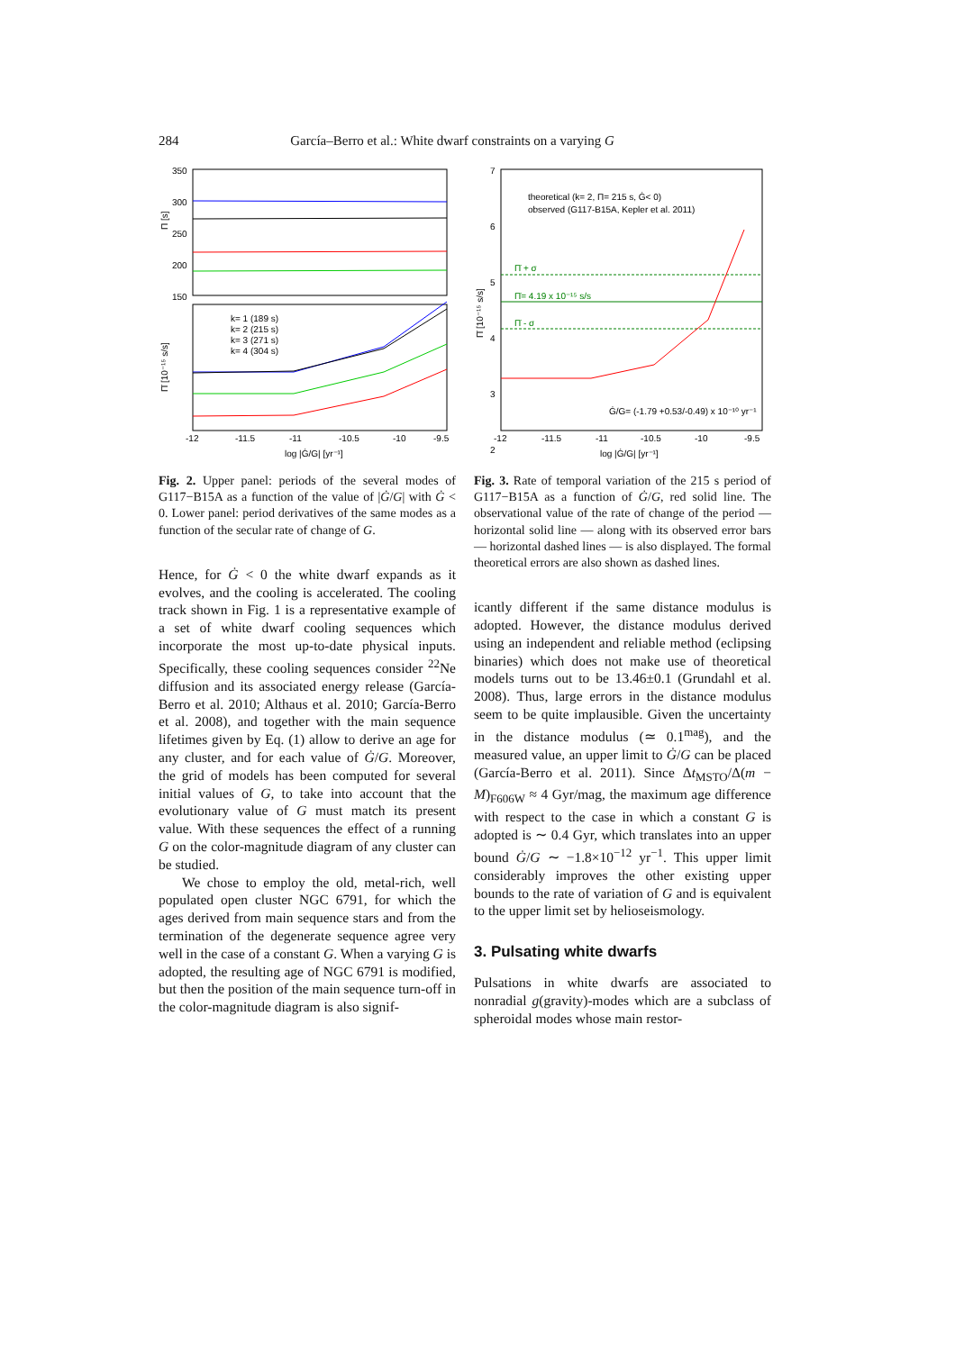284 García–Berro et al.: White dwarf constraints on a varying G
350
300
250
200
150
k= 1 (189 s)
k= 2 (215 s)
k= 3 (271 s)
k= 4 (304 s)
-12
-11.5
-11
-10.5
-10
-9.5
log |Ġ/G| [yr⁻¹]
Π [s]
Π̇ [10⁻¹⁵ s/s]
Fig. 2. Upper panel: periods of the several modes of G117−B15A as a function of the value of |Ġ/G| with Ġ < 0. Lower panel: period derivatives of the same modes as a function of the secular rate of change of G.
Hence, for Ġ < 0 the white dwarf expands as it evolves, and the cooling is accelerated. The cooling track shown in Fig. 1 is a representative example of a set of white dwarf cooling sequences which incorporate the most up-to-date physical inputs. Specifically, these cooling sequences consider <sup>22</sup>Ne diffusion and its associated energy release (García-Berro et al. 2010; Althaus et al. 2010; García-Berro et al. 2008), and together with the main sequence lifetimes given by Eq. (1) allow to derive an age for any cluster, and for each value of Ġ/G. Moreover, the grid of models has been computed for several initial values of G, to take into account that the evolutionary value of G must match its present value. With these sequences the effect of a running G on the color-magnitude diagram of any cluster can be studied.
We chose to employ the old, metal-rich, well populated open cluster NGC 6791, for which the ages derived from main sequence stars and from the termination of the degenerate sequence agree very well in the case of a constant G. When a varying G is adopted, the resulting age of NGC 6791 is modified, but then the position of the main sequence turn-off in the color-magnitude diagram is also signif-
7
6
5
4
3
2
theoretical (k= 2, Π= 215 s, Ġ< 0)
observed (G117-B15A, Kepler et al. 2011)
Π̇ + σ
Π̇= 4.19 x 10⁻¹⁵ s/s
Π̇ - σ
Ġ/G= (-1.79 +0.53/-0.49) x 10⁻¹⁰ yr⁻¹
-12
-11.5
-11
-10.5
-10
-9.5
log |Ġ/G| [yr⁻¹]
Π̇ [10⁻¹⁵ s/s]
Fig. 3. Rate of temporal variation of the 215 s period of G117−B15A as a function of Ġ/G, red solid line. The observational value of the rate of change of the period — horizontal solid line — along with its observed error bars — horizontal dashed lines — is also displayed. The formal theoretical errors are also shown as dashed lines.
icantly different if the same distance modulus is adopted. However, the distance modulus derived using an independent and reliable method (eclipsing binaries) which does not make use of theoretical models turns out to be 13.46±0.1 (Grundahl et al. 2008). Thus, large errors in the distance modulus seem to be quite implausible. Given the uncertainty in the distance modulus (≃ 0.1<sup>mag</sup>), and the measured value, an upper limit to Ġ/G can be placed (García-Berro et al. 2011). Since Δt<sub>MSTO</sub>/Δ(m − M)<sub>F606W</sub> ≈ 4 Gyr/mag, the maximum age difference with respect to the case in which a constant G is adopted is ∼ 0.4 Gyr, which translates into an upper bound Ġ/G ∼ −1.8×10<sup>−12</sup> yr<sup>−1</sup>. This upper limit considerably improves the other existing upper bounds to the rate of variation of G and is equivalent to the upper limit set by helioseismology.
3. Pulsating white dwarfs
Pulsations in white dwarfs are associated to nonradial g(gravity)-modes which are a subclass of spheroidal modes whose main restor-